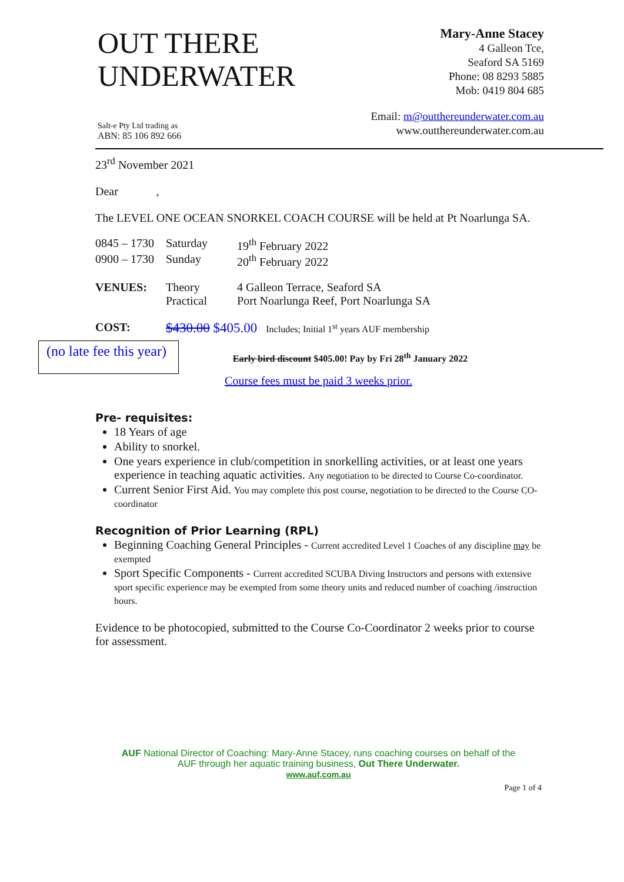OUT THERE
UNDERWATER
Mary-Anne Stacey
4 Galleon Tce,
Seaford SA 5169
Phone: 08 8293 5885
Mob: 0419 804 685
Salt-e Pty Ltd trading as
ABN: 85 106 892 666
Email: m@outthereunderwater.com.au
www.outthereunderwater.com.au
23<sup>rd</sup> November 2021
Dear ,
The LEVEL ONE OCEAN SNORKEL COACH COURSE will be held at Pt Noarlunga SA.
| 0845 – 1730 | Saturday | 19<sup>th</sup> February 2022 |
| 0900 – 1730 | Sunday | 20<sup>th</sup> February 2022 |
| VENUES: | Theory Practical | 4 Galleon Terrace, Seaford SA Port Noarlunga Reef, Port Noarlunga SA |
| COST: | $430.00 $405.00 Includes; Initial 1<sup>st</sup> years AUF membership | |
(no late fee this year)
Early bird discount $405.00! Pay by Fri 28<sup>th</sup> January 2022
Course fees must be paid 3 weeks prior.
Pre- requisites:
18 Years of age
Ability to snorkel.
One years experience in club/competition in snorkelling activities, or at least one years experience in teaching aquatic activities. Any negotiation to be directed to Course Co-coordinator.
Current Senior First Aid. You may complete this post course, negotiation to be directed to the Course CO-coordinator
Recognition of Prior Learning (RPL)
Beginning Coaching General Principles - Current accredited Level 1 Coaches of any discipline may be exempted
Sport Specific Components - Current accredited SCUBA Diving Instructors and persons with extensive sport specific experience may be exempted from some theory units and reduced number of coaching /instruction hours.
Evidence to be photocopied, submitted to the Course Co-Coordinator 2 weeks prior to course for assessment.
AUF National Director of Coaching: Mary-Anne Stacey, runs coaching courses on behalf of the
AUF through her aquatic training business, Out There Underwater.
www.auf.com.au
Page 1 of 4